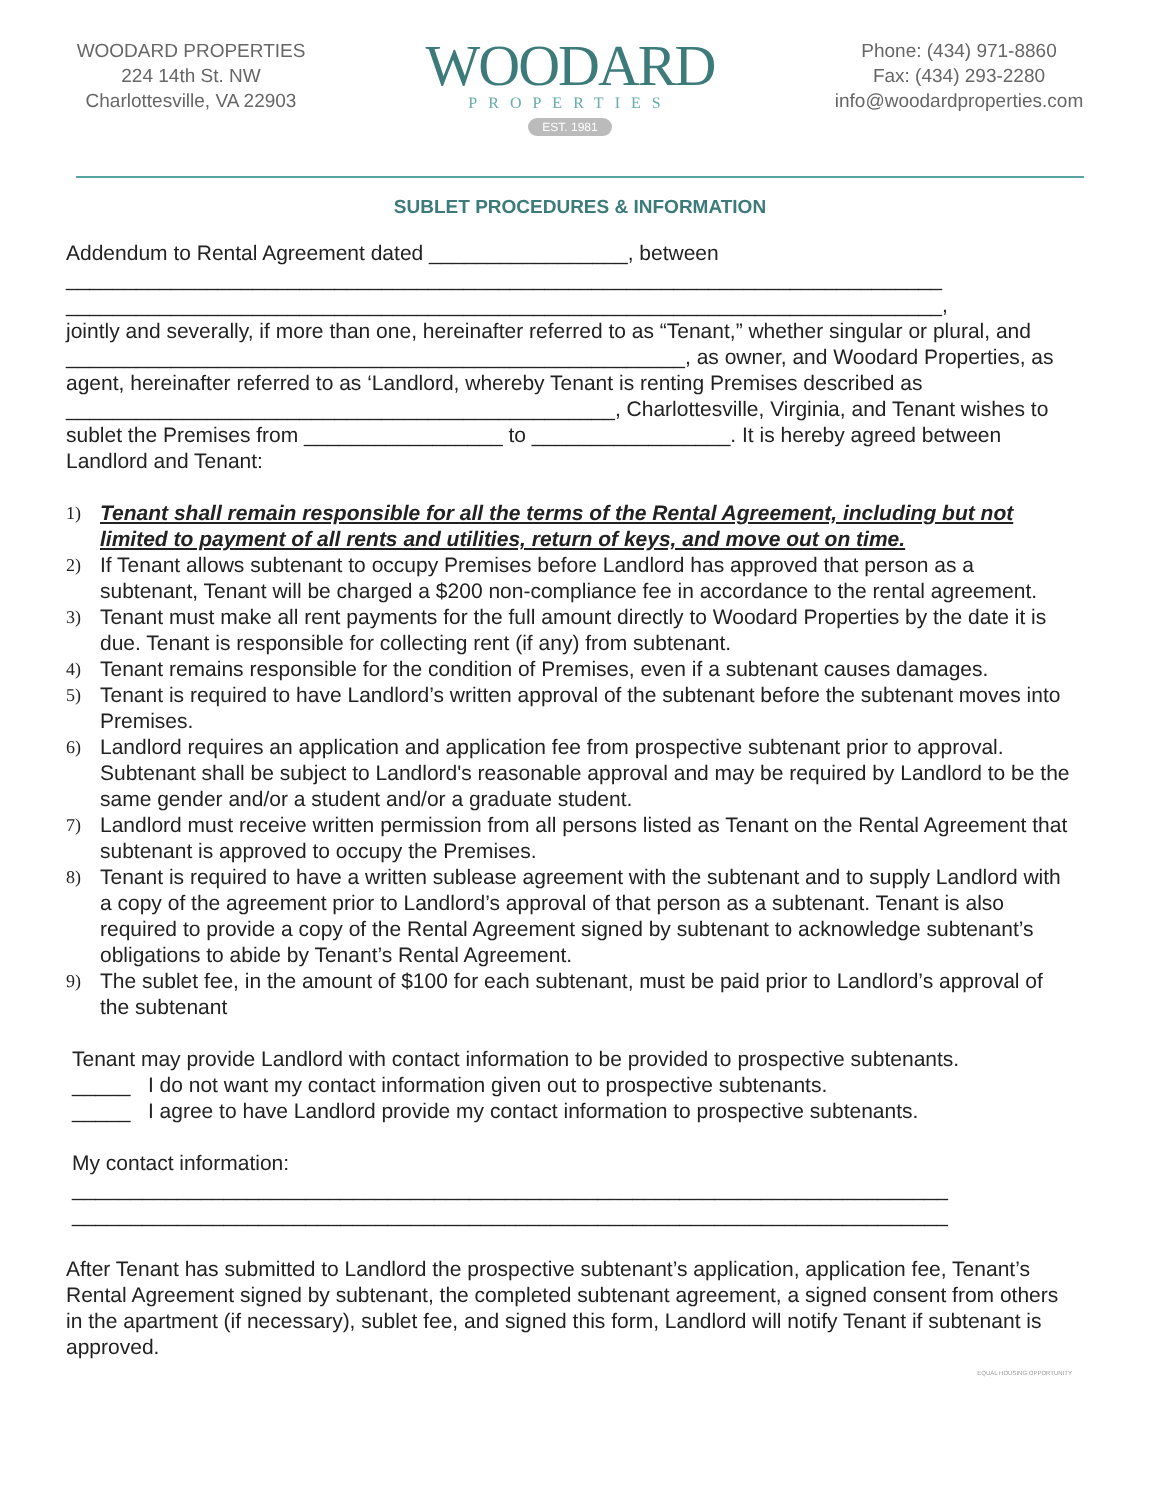WOODARD PROPERTIES
224 14th St. NW
Charlottesville, VA 22903
WOODARD
PROPERTIES
EST. 1981
Phone: (434) 971-8860
Fax: (434) 293-2280
info@woodardproperties.com
SUBLET PROCEDURES & INFORMATION
Addendum to Rental Agreement dated _________________, between
___________________________________________________________________________
___________________________________________________________________________,
jointly and severally, if more than one, hereinafter referred to as “Tenant,” whether singular or plural, and _____________________________________________________, as owner, and Woodard Properties, as agent, hereinafter referred to as ‘Landlord, whereby Tenant is renting Premises described as _______________________________________________, Charlottesville, Virginia, and Tenant wishes to sublet the Premises from _________________ to _________________. It is hereby agreed between Landlord and Tenant:
1) Tenant shall remain responsible for all the terms of the Rental Agreement, including but not limited to payment of all rents and utilities, return of keys, and move out on time.
2) If Tenant allows subtenant to occupy Premises before Landlord has approved that person as a subtenant, Tenant will be charged a $200 non-compliance fee in accordance to the rental agreement.
3) Tenant must make all rent payments for the full amount directly to Woodard Properties by the date it is due. Tenant is responsible for collecting rent (if any) from subtenant.
4) Tenant remains responsible for the condition of Premises, even if a subtenant causes damages.
5) Tenant is required to have Landlord’s written approval of the subtenant before the subtenant moves into Premises.
6) Landlord requires an application and application fee from prospective subtenant prior to approval. Subtenant shall be subject to Landlord's reasonable approval and may be required by Landlord to be the same gender and/or a student and/or a graduate student.
7) Landlord must receive written permission from all persons listed as Tenant on the Rental Agreement that subtenant is approved to occupy the Premises.
8) Tenant is required to have a written sublease agreement with the subtenant and to supply Landlord with a copy of the agreement prior to Landlord’s approval of that person as a subtenant. Tenant is also required to provide a copy of the Rental Agreement signed by subtenant to acknowledge subtenant’s obligations to abide by Tenant’s Rental Agreement.
9) The sublet fee, in the amount of $100 for each subtenant, must be paid prior to Landlord’s approval of the subtenant
Tenant may provide Landlord with contact information to be provided to prospective subtenants.
_____ I do not want my contact information given out to prospective subtenants.
_____ I agree to have Landlord provide my contact information to prospective subtenants.
My contact information:
___________________________________________________________________________
___________________________________________________________________________
After Tenant has submitted to Landlord the prospective subtenant’s application, application fee, Tenant’s Rental Agreement signed by subtenant, the completed subtenant agreement, a signed consent from others in the apartment (if necessary), sublet fee, and signed this form, Landlord will notify Tenant if subtenant is approved.
EQUAL HOUSING OPPORTUNITY